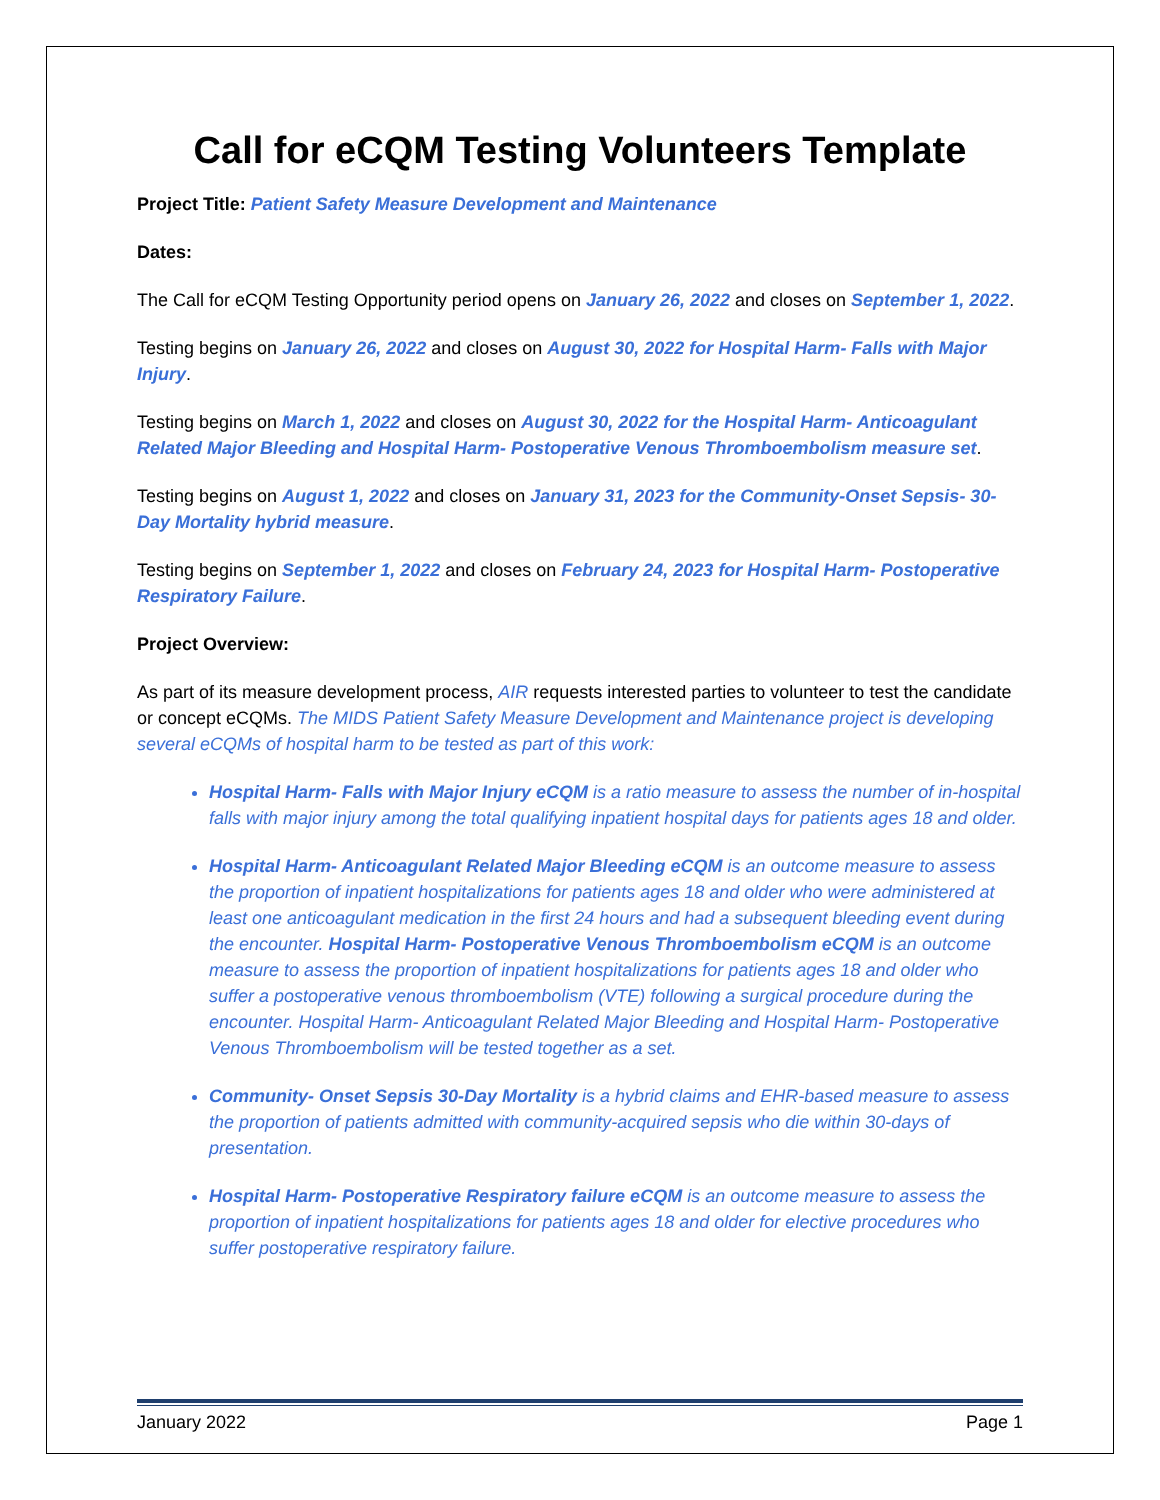Call for eCQM Testing Volunteers Template
Project Title: Patient Safety Measure Development and Maintenance
Dates:
The Call for eCQM Testing Opportunity period opens on January 26, 2022 and closes on September 1, 2022.
Testing begins on January 26, 2022 and closes on August 30, 2022 for Hospital Harm- Falls with Major Injury.
Testing begins on March 1, 2022 and closes on August 30, 2022 for the Hospital Harm- Anticoagulant Related Major Bleeding and Hospital Harm- Postoperative Venous Thromboembolism measure set.
Testing begins on August 1, 2022 and closes on January 31, 2023 for the Community-Onset Sepsis- 30-Day Mortality hybrid measure.
Testing begins on September 1, 2022 and closes on February 24, 2023 for Hospital Harm- Postoperative Respiratory Failure.
Project Overview:
As part of its measure development process, AIR requests interested parties to volunteer to test the candidate or concept eCQMs. The MIDS Patient Safety Measure Development and Maintenance project is developing several eCQMs of hospital harm to be tested as part of this work:
Hospital Harm- Falls with Major Injury eCQM is a ratio measure to assess the number of in-hospital falls with major injury among the total qualifying inpatient hospital days for patients ages 18 and older.
Hospital Harm- Anticoagulant Related Major Bleeding eCQM is an outcome measure to assess the proportion of inpatient hospitalizations for patients ages 18 and older who were administered at least one anticoagulant medication in the first 24 hours and had a subsequent bleeding event during the encounter. Hospital Harm- Postoperative Venous Thromboembolism eCQM is an outcome measure to assess the proportion of inpatient hospitalizations for patients ages 18 and older who suffer a postoperative venous thromboembolism (VTE) following a surgical procedure during the encounter. Hospital Harm- Anticoagulant Related Major Bleeding and Hospital Harm- Postoperative Venous Thromboembolism will be tested together as a set.
Community- Onset Sepsis 30-Day Mortality is a hybrid claims and EHR-based measure to assess the proportion of patients admitted with community-acquired sepsis who die within 30-days of presentation.
Hospital Harm- Postoperative Respiratory failure eCQM is an outcome measure to assess the proportion of inpatient hospitalizations for patients ages 18 and older for elective procedures who suffer postoperative respiratory failure.
January 2022 Page 1